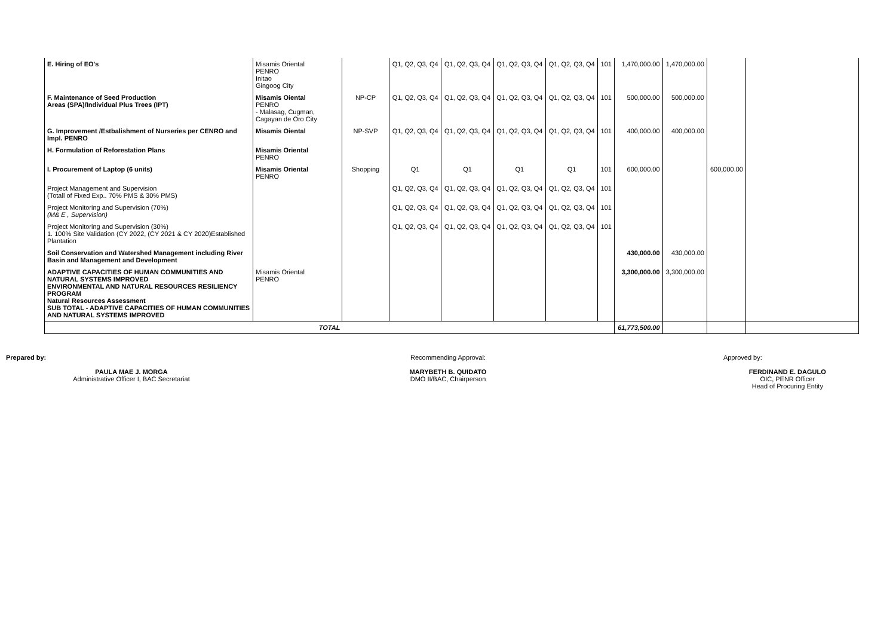| E. Hiring of EO's | Misamis Oriental PENRO Initao Gingoog City | | Q1, Q2, Q3, Q4 | Q1, Q2, Q3, Q4 | Q1, Q2, Q3, Q4 | Q1, Q2, Q3, Q4 | 101 | 1,470,000.00 | 1,470,000.00 | | |
| F. Maintenance of Seed Production Areas (SPA)/Individual Plus Trees (IPT) | Misamis Oiental PENRO - Malasag, Cugman, Cagayan de Oro City | NP-CP | Q1, Q2, Q3, Q4 | Q1, Q2, Q3, Q4 | Q1, Q2, Q3, Q4 | Q1, Q2, Q3, Q4 | 101 | 500,000.00 | 500,000.00 | | |
| G. Improvement /Estbalishment of Nurseries per CENRO and Impl. PENRO | Misamis Oiental | NP-SVP | Q1, Q2, Q3, Q4 | Q1, Q2, Q3, Q4 | Q1, Q2, Q3, Q4 | Q1, Q2, Q3, Q4 | 101 | 400,000.00 | 400,000.00 | | |
| H. Formulation of Reforestation Plans | Misamis Oriental PENRO | | | | | | | | | | |
| I. Procurement of Laptop (6 units) | Misamis Oriental PENRO | Shopping | Q1 | Q1 | Q1 | Q1 | 101 | 600,000.00 | | 600,000.00 | |
| Project Management and Supervision (Totall of Fixed Exp.. 70% PMS & 30% PMS) | | | Q1, Q2, Q3, Q4 | Q1, Q2, Q3, Q4 | Q1, Q2, Q3, Q4 | Q1, Q2, Q3, Q4 | 101 | | | | |
| Project Monitoring and Supervision (70%) (M& E , Supervision) | | | Q1, Q2, Q3, Q4 | Q1, Q2, Q3, Q4 | Q1, Q2, Q3, Q4 | Q1, Q2, Q3, Q4 | 101 | | | | |
| Project Monitoring and Supervision (30%) 1. 100% Site Validation (CY 2022, (CY 2021 & CY 2020)Established Plantation | | | Q1, Q2, Q3, Q4 | Q1, Q2, Q3, Q4 | Q1, Q2, Q3, Q4 | Q1, Q2, Q3, Q4 | 101 | | | | |
| Soil Conservation and Watershed Management including River Basin and Management and Development | | | | | | | | 430,000.00 | 430,000.00 | | |
| ADAPTIVE CAPACITIES OF HUMAN COMMUNITIES AND NATURAL SYSTEMS IMPROVED ENVIRONMENTAL AND NATURAL RESOURCES RESILIENCY PROGRAM Natural Resources Assessment SUB TOTAL - ADAPTIVE CAPACITIES OF HUMAN COMMUNITIES AND NATURAL SYSTEMS IMPROVED | Misamis Oriental PENRO | | | | | | | 3,300,000.00 | 3,300,000.00 | | |
| TOTAL | | | | | | | | 61,773,500.00 | | | |
Prepared by:
PAULA MAE J. MORGA
Administrative Officer I, BAC Secretariat
Recommending Approval:
MARYBETH B. QUIDATO
DMO II/BAC, Chairperson
Approved by:
FERDINAND E. DAGULO
OIC, PENR Officer
Head of Procuring Entity